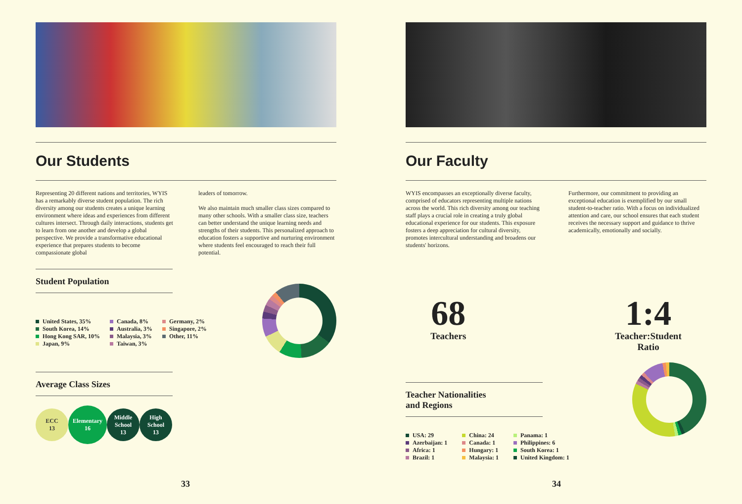Our Students
Representing 20 different nations and territories, WYIS has a remarkably diverse student population. The rich diversity among our students creates a unique learning environment where ideas and experiences from different cultures intersect. Through daily interactions, students get to learn from one another and develop a global perspective. We provide a transformative educational experience that prepares students to become compassionate global
leaders of tomorrow.
We also maintain much smaller class sizes compared to many other schools. With a smaller class size, teachers can better understand the unique learning needs and strengths of their students. This personalized approach to education fosters a supportive and nurturing environment where students feel encouraged to reach their full potential.
Student Population
United States, 35%
South Korea, 14%
Hong Kong SAR, 10%
Japan, 9%
Canada, 8%
Australia, 3%
Malaysia, 3%
Taiwan, 3%
Germany, 2%
Singapore, 2%
Other, 11%
Average Class Sizes
ECC
13
Elementary
16
Middle
School
13
High
School
13
33
Our Faculty
WYIS encompasses an exceptionally diverse faculty, comprised of educators representing multiple nations across the world. This rich diversity among our teaching staff plays a crucial role in creating a truly global educational experience for our students. This exposure fosters a deep appreciation for cultural diversity, promotes intercultural understanding and broadens our students' horizons.
Furthermore, our commitment to providing an exceptional education is exemplified by our small student-to-teacher ratio. With a focus on individualized attention and care, our school ensures that each student receives the necessary support and guidance to thrive academically, emotionally and socially.
68
Teachers
1:4
Teacher:Student
Ratio
Teacher Nationalities
and Regions
USA: 29
Azerbaijan: 1
Africa: 1
Brazil: 1
China: 24
Canada: 1
Hungary: 1
Malaysia: 1
Panama: 1
Philippines: 6
South Korea: 1
United Kingdom: 1
34